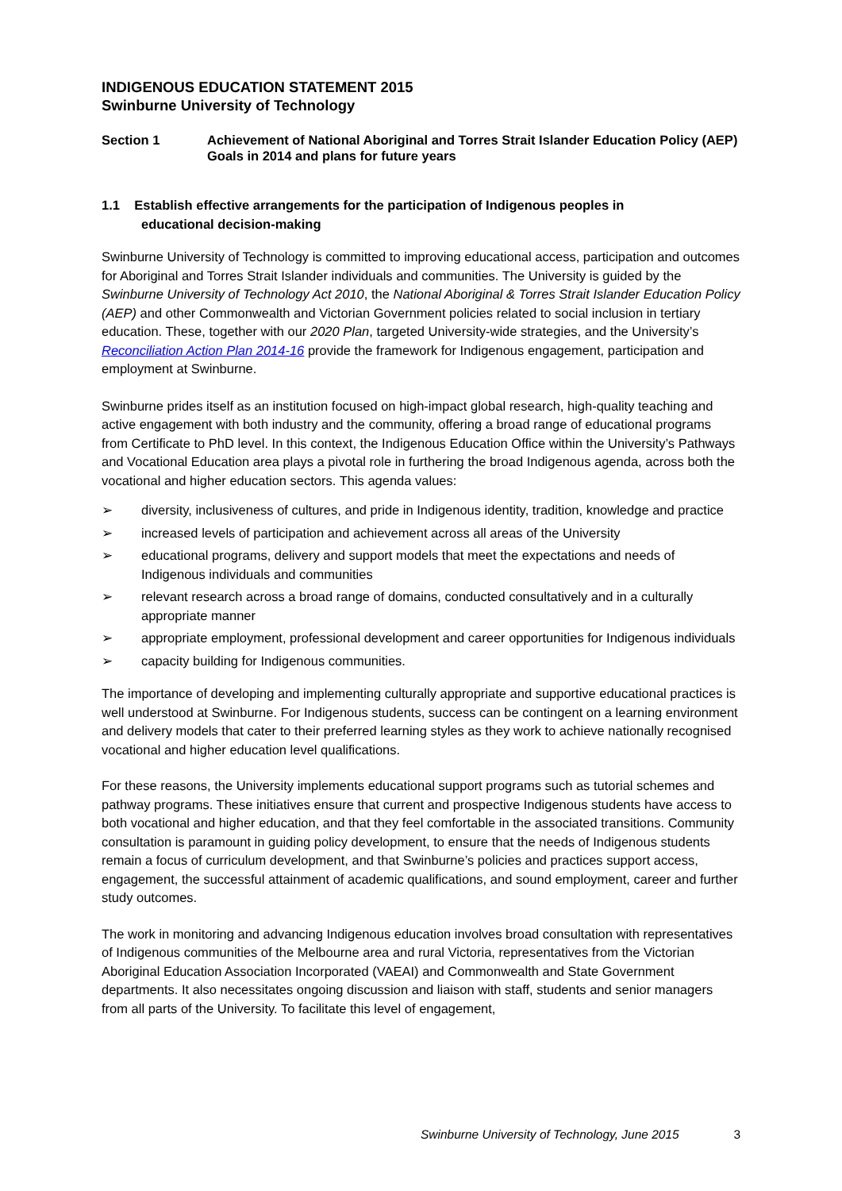INDIGENOUS EDUCATION STATEMENT 2015
Swinburne University of Technology
Section 1 Achievement of National Aboriginal and Torres Strait Islander Education Policy (AEP) Goals in 2014 and plans for future years
1.1 Establish effective arrangements for the participation of Indigenous peoples in
educational decision-making
Swinburne University of Technology is committed to improving educational access, participation and outcomes for Aboriginal and Torres Strait Islander individuals and communities. The University is guided by the Swinburne University of Technology Act 2010, the National Aboriginal & Torres Strait Islander Education Policy (AEP) and other Commonwealth and Victorian Government policies related to social inclusion in tertiary education. These, together with our 2020 Plan, targeted University-wide strategies, and the University’s Reconciliation Action Plan 2014-16 provide the framework for Indigenous engagement, participation and employment at Swinburne.
Swinburne prides itself as an institution focused on high-impact global research, high-quality teaching and active engagement with both industry and the community, offering a broad range of educational programs from Certificate to PhD level. In this context, the Indigenous Education Office within the University’s Pathways and Vocational Education area plays a pivotal role in furthering the broad Indigenous agenda, across both the vocational and higher education sectors. This agenda values:
➢ diversity, inclusiveness of cultures, and pride in Indigenous identity, tradition, knowledge and practice
➢ increased levels of participation and achievement across all areas of the University
➢ educational programs, delivery and support models that meet the expectations and needs of Indigenous individuals and communities
➢ relevant research across a broad range of domains, conducted consultatively and in a culturally appropriate manner
➢ appropriate employment, professional development and career opportunities for Indigenous individuals
➢ capacity building for Indigenous communities.
The importance of developing and implementing culturally appropriate and supportive educational practices is well understood at Swinburne. For Indigenous students, success can be contingent on a learning environment and delivery models that cater to their preferred learning styles as they work to achieve nationally recognised vocational and higher education level qualifications.
For these reasons, the University implements educational support programs such as tutorial schemes and pathway programs. These initiatives ensure that current and prospective Indigenous students have access to both vocational and higher education, and that they feel comfortable in the associated transitions. Community consultation is paramount in guiding policy development, to ensure that the needs of Indigenous students remain a focus of curriculum development, and that Swinburne’s policies and practices support access, engagement, the successful attainment of academic qualifications, and sound employment, career and further study outcomes.
The work in monitoring and advancing Indigenous education involves broad consultation with representatives of Indigenous communities of the Melbourne area and rural Victoria, representatives from the Victorian Aboriginal Education Association Incorporated (VAEAI) and Commonwealth and State Government departments. It also necessitates ongoing discussion and liaison with staff, students and senior managers from all parts of the University. To facilitate this level of engagement,
Swinburne University of Technology, June 2015 3